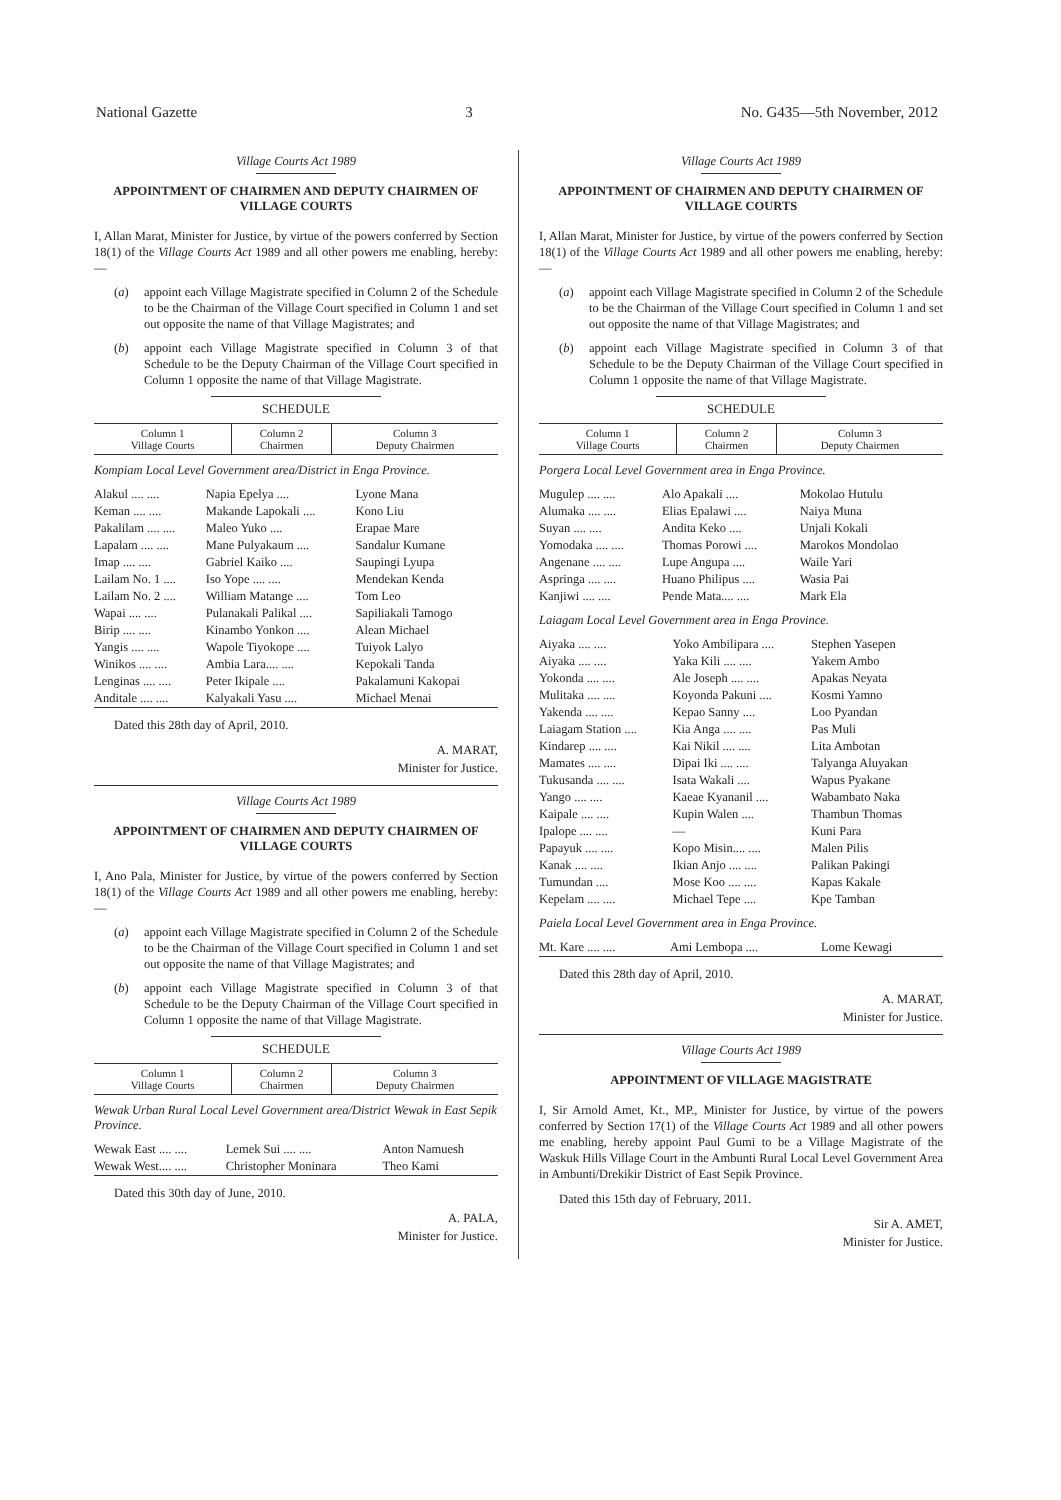National Gazette 3 No. G435—5th November, 2012
Village Courts Act 1989
APPOINTMENT OF CHAIRMEN AND DEPUTY CHAIRMEN OF VILLAGE COURTS
I, Allan Marat, Minister for Justice, by virtue of the powers conferred by Section 18(1) of the Village Courts Act 1989 and all other powers me enabling, hereby:—
(a) appoint each Village Magistrate specified in Column 2 of the Schedule to be the Chairman of the Village Court specified in Column 1 and set out opposite the name of that Village Magistrates; and
(b) appoint each Village Magistrate specified in Column 3 of that Schedule to be the Deputy Chairman of the Village Court specified in Column 1 opposite the name of that Village Magistrate.
SCHEDULE
| Column 1 Village Courts | Column 2 Chairmen | Column 3 Deputy Chairmen |
| --- | --- | --- |
Kompiam Local Level Government area/District in Enga Province.
| Alakul .... .... | Napia Epelya .... | Lyone Mana |
| Keman .... .... | Makande Lapokali .... | Kono Liu |
| Pakalilam .... .... | Maleo Yuko .... | Erapae Mare |
| Lapalam .... .... | Mane Pulyakaum .... | Sandalur Kumane |
| Imap .... .... | Gabriel Kaiko .... | Saupingi Lyupa |
| Lailam No. 1 .... | Iso Yope .... .... | Mendekan Kenda |
| Lailam No. 2 .... | William Matange .... | Tom Leo |
| Wapai .... .... | Pulanakali Palikal .... | Sapiliakali Tamogo |
| Birip .... .... | Kinambo Yonkon .... | Alean Michael |
| Yangis .... .... | Wapole Tiyokope .... | Tuiyok Lalyo |
| Winikos .... .... | Ambia Lara.... .... | Kepokali Tanda |
| Lenginas .... .... | Peter Ikipale .... | Pakalamuni Kakopai |
| Anditale .... .... | Kalyakali Yasu .... | Michael Menai |
Dated this 28th day of April, 2010.
A. MARAT,
Minister for Justice.
Village Courts Act 1989
APPOINTMENT OF CHAIRMEN AND DEPUTY CHAIRMEN OF VILLAGE COURTS
I, Ano Pala, Minister for Justice, by virtue of the powers conferred by Section 18(1) of the Village Courts Act 1989 and all other powers me enabling, hereby:—
(a) appoint each Village Magistrate specified in Column 2 of the Schedule to be the Chairman of the Village Court specified in Column 1 and set out opposite the name of that Village Magistrates; and
(b) appoint each Village Magistrate specified in Column 3 of that Schedule to be the Deputy Chairman of the Village Court specified in Column 1 opposite the name of that Village Magistrate.
SCHEDULE
| Column 1 Village Courts | Column 2 Chairmen | Column 3 Deputy Chairmen |
| --- | --- | --- |
Wewak Urban Rural Local Level Government area/District Wewak in East Sepik Province.
| Wewak East .... .... | Lemek Sui .... .... | Anton Namuesh |
| Wewak West.... .... | Christopher Moninara | Theo Kami |
Dated this 30th day of June, 2010.
A. PALA,
Minister for Justice.
Village Courts Act 1989
APPOINTMENT OF CHAIRMEN AND DEPUTY CHAIRMEN OF VILLAGE COURTS
I, Allan Marat, Minister for Justice, by virtue of the powers conferred by Section 18(1) of the Village Courts Act 1989 and all other powers me enabling, hereby:—
(a) appoint each Village Magistrate specified in Column 2 of the Schedule to be the Chairman of the Village Court specified in Column 1 and set out opposite the name of that Village Magistrates; and
(b) appoint each Village Magistrate specified in Column 3 of that Schedule to be the Deputy Chairman of the Village Court specified in Column 1 opposite the name of that Village Magistrate.
SCHEDULE
| Column 1 Village Courts | Column 2 Chairmen | Column 3 Deputy Chairmen |
| --- | --- | --- |
Porgera Local Level Government area in Enga Province.
| Mugulep .... .... | Alo Apakali .... | Mokolao Hutulu |
| Alumaka .... .... | Elias Epalawi .... | Naiya Muna |
| Suyan .... .... | Andita Keko .... | Unjali Kokali |
| Yomodaka .... .... | Thomas Porowi .... | Marokos Mondolao |
| Angenane .... .... | Lupe Angupa .... | Waile Yari |
| Aspringa .... .... | Huano Philipus .... | Wasia Pai |
| Kanjiwi .... .... | Pende Mata.... .... | Mark Ela |
Laiagam Local Level Government area in Enga Province.
| Aiyaka .... .... | Yoko Ambilipara .... | Stephen Yasepen |
| Aiyaka .... .... | Yaka Kili .... .... | Yakem Ambo |
| Yokonda .... .... | Ale Joseph .... .... | Apakas Neyata |
| Mulitaka .... .... | Koyonda Pakuni .... | Kosmi Yamno |
| Yakenda .... .... | Kepao Sanny .... | Loo Pyandan |
| Laiagam Station .... | Kia Anga .... .... | Pas Muli |
| Kindarep .... .... | Kai Nikil .... .... | Lita Ambotan |
| Mamates .... .... | Dipai Iki .... .... | Talyanga Aluyakan |
| Tukusanda .... .... | Isata Wakali .... | Wapus Pyakane |
| Yango .... .... | Kaeae Kyananil .... | Wabambato Naka |
| Kaipale .... .... | Kupin Walen .... | Thambun Thomas |
| Ipalope .... .... | — | Kuni Para |
| Papayuk .... .... | Kopo Misin.... .... | Malen Pilis |
| Kanak .... .... | Ikian Anjo .... .... | Palikan Pakingi |
| Tumundan .... | Mose Koo .... .... | Kapas Kakale |
| Kepelam .... .... | Michael Tepe .... | Kpe Tamban |
Paiela Local Level Government area in Enga Province.
| Mt. Kare .... .... | Ami Lembopa .... | Lome Kewagi |
Dated this 28th day of April, 2010.
A. MARAT,
Minister for Justice.
Village Courts Act 1989
APPOINTMENT OF VILLAGE MAGISTRATE
I, Sir Arnold Amet, Kt., MP., Minister for Justice, by virtue of the powers conferred by Section 17(1) of the Village Courts Act 1989 and all other powers me enabling, hereby appoint Paul Gumi to be a Village Magistrate of the Waskuk Hills Village Court in the Ambunti Rural Local Level Government Area in Ambunti/Drekikir District of East Sepik Province.
Dated this 15th day of February, 2011.
Sir A. AMET,
Minister for Justice.